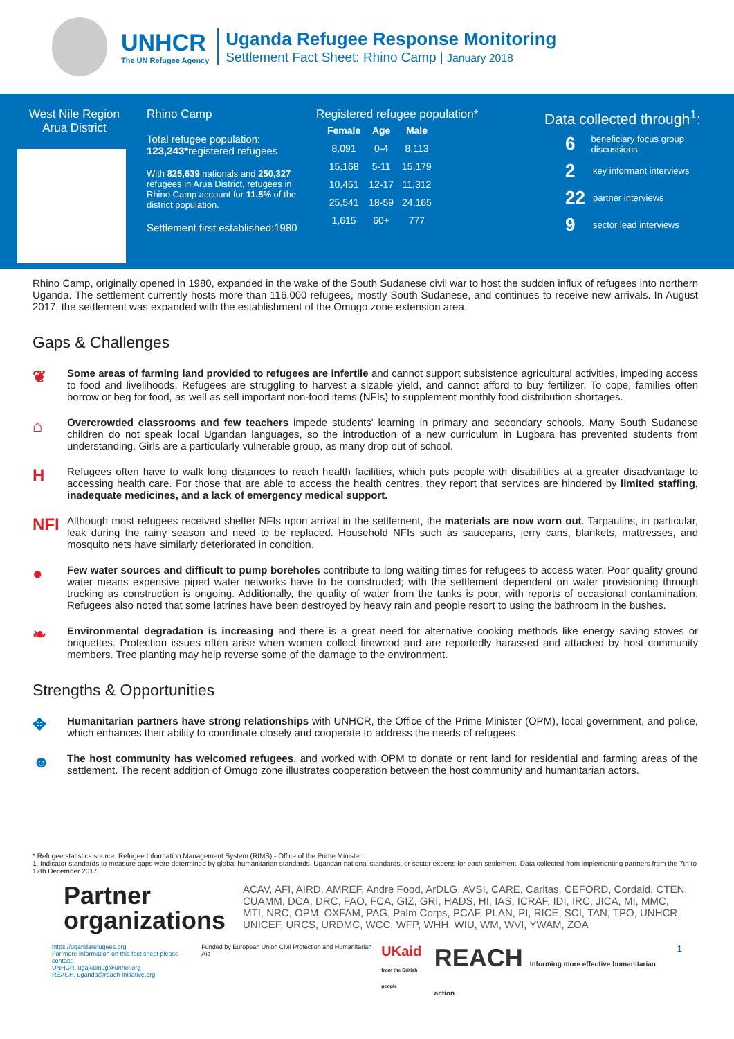UNHCR
The UN Refugee Agency
Uganda Refugee Response Monitoring
Settlement Fact Sheet: Rhino Camp | January 2018
West Nile Region
Arua District
Rhino Camp
Total refugee population:
123,243*registered refugees
With 825,639 nationals and 250,327 refugees in Arua District, refugees in Rhino Camp account for 11.5% of the district population.
Settlement first established:1980
Registered refugee population*
| Female | Age | Male |
| --- | --- | --- |
| 8,091 | 0-4 | 8,113 |
| 15,168 | 5-11 | 15,179 |
| 10,451 | 12-17 | 11,312 |
| 25,541 | 18-59 | 24,165 |
| 1,615 | 60+ | 777 |
Data collected through<sup>1</sup>:
6 beneficiary focus group discussions
2 key informant interviews
22 partner interviews
9 sector lead interviews
Rhino Camp, originally opened in 1980, expanded in the wake of the South Sudanese civil war to host the sudden influx of refugees into northern Uganda. The settlement currently hosts more than 116,000 refugees, mostly South Sudanese, and continues to receive new arrivals. In August 2017, the settlement was expanded with the establishment of the Omugo zone extension area.
Gaps & Challenges
❦
Some areas of farming land provided to refugees are infertile and cannot support subsistence agricultural activities, impeding access to food and livelihoods. Refugees are struggling to harvest a sizable yield, and cannot afford to buy fertilizer. To cope, families often borrow or beg for food, as well as sell important non-food items (NFIs) to supplement monthly food distribution shortages.
⌂
Overcrowded classrooms and few teachers impede students' learning in primary and secondary schools. Many South Sudanese children do not speak local Ugandan languages, so the introduction of a new curriculum in Lugbara has prevented students from understanding. Girls are a particularly vulnerable group, as many drop out of school.
H
Refugees often have to walk long distances to reach health facilities, which puts people with disabilities at a greater disadvantage to accessing health care. For those that are able to access the health centres, they report that services are hindered by limited staffing, inadequate medicines, and a lack of emergency medical support.
NFI
Although most refugees received shelter NFIs upon arrival in the settlement, the materials are now worn out. Tarpaulins, in particular, leak during the rainy season and need to be replaced. Household NFIs such as saucepans, jerry cans, blankets, mattresses, and mosquito nets have similarly deteriorated in condition.
●
Few water sources and difficult to pump boreholes contribute to long waiting times for refugees to access water. Poor quality ground water means expensive piped water networks have to be constructed; with the settlement dependent on water provisioning through trucking as construction is ongoing. Additionally, the quality of water from the tanks is poor, with reports of occasional contamination. Refugees also noted that some latrines have been destroyed by heavy rain and people resort to using the bathroom in the bushes.
❧
Environmental degradation is increasing and there is a great need for alternative cooking methods like energy saving stoves or briquettes. Protection issues often arise when women collect firewood and are reportedly harassed and attacked by host community members. Tree planting may help reverse some of the damage to the environment.
Strengths & Opportunities
✥
Humanitarian partners have strong relationships with UNHCR, the Office of the Prime Minister (OPM), local government, and police, which enhances their ability to coordinate closely and cooperate to address the needs of refugees.
☻
The host community has welcomed refugees, and worked with OPM to donate or rent land for residential and farming areas of the settlement. The recent addition of Omugo zone illustrates cooperation between the host community and humanitarian actors.
* Refugee statistics source: Refugee Information Management System (RIMS) - Office of the Prime Minister
1. Indicator standards to measure gaps were determined by global humanitarian standards, Ugandan national standards, or sector experts for each settlement. Data collected from implementing partners from the 7th to 17th December 2017
Partner organizations
ACAV, AFI, AIRD, AMREF, Andre Food, ArDLG, AVSI, CARE, Caritas, CEFORD, Cordaid, CTEN, CUAMM, DCA, DRC, FAO, FCA, GIZ, GRI, HADS, HI, IAS, ICRAF, IDI, IRC, JICA, MI, MMC, MTI, NRC, OPM, OXFAM, PAG, Palm Corps, PCAF, PLAN, PI, RICE, SCI, TAN, TPO, UNHCR, UNICEF, URCS, URDMC, WCC, WFP, WHH, WIU, WM, WVI, YWAM, ZOA
https://ugandarefugees.org
For more information on this fact sheet please contact:
UNHCR, ugakaimug@unhcr.org
REACH, uganda@reach-initiative.org
Funded by European Union Civil Protection and Humanitarian Aid
UKaid
from the British people
REACH Informing more effective humanitarian action
1